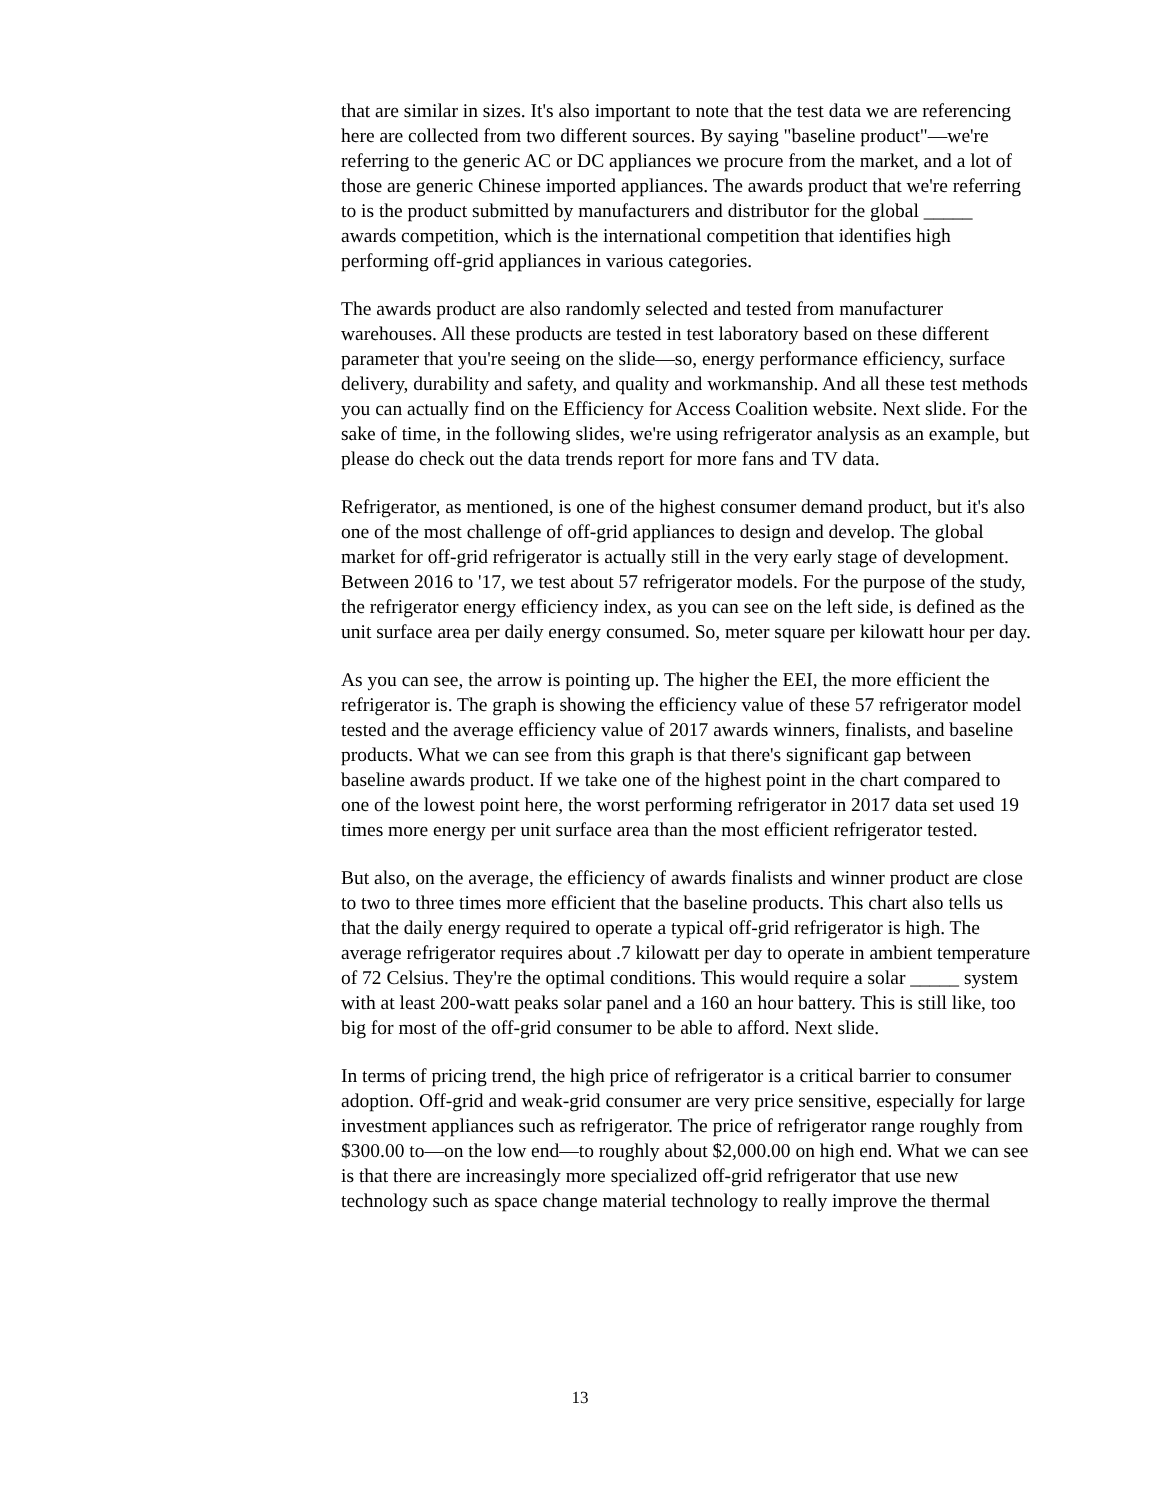that are similar in sizes. It's also important to note that the test data we are referencing here are collected from two different sources. By saying "baseline product"—we're referring to the generic AC or DC appliances we procure from the market, and a lot of those are generic Chinese imported appliances. The awards product that we're referring to is the product submitted by manufacturers and distributor for the global _____ awards competition, which is the international competition that identifies high performing off-grid appliances in various categories.
The awards product are also randomly selected and tested from manufacturer warehouses. All these products are tested in test laboratory based on these different parameter that you're seeing on the slide—so, energy performance efficiency, surface delivery, durability and safety, and quality and workmanship. And all these test methods you can actually find on the Efficiency for Access Coalition website. Next slide. For the sake of time, in the following slides, we're using refrigerator analysis as an example, but please do check out the data trends report for more fans and TV data.
Refrigerator, as mentioned, is one of the highest consumer demand product, but it's also one of the most challenge of off-grid appliances to design and develop. The global market for off-grid refrigerator is actually still in the very early stage of development. Between 2016 to '17, we test about 57 refrigerator models. For the purpose of the study, the refrigerator energy efficiency index, as you can see on the left side, is defined as the unit surface area per daily energy consumed. So, meter square per kilowatt hour per day.
As you can see, the arrow is pointing up. The higher the EEI, the more efficient the refrigerator is. The graph is showing the efficiency value of these 57 refrigerator model tested and the average efficiency value of 2017 awards winners, finalists, and baseline products. What we can see from this graph is that there's significant gap between baseline awards product. If we take one of the highest point in the chart compared to one of the lowest point here, the worst performing refrigerator in 2017 data set used 19 times more energy per unit surface area than the most efficient refrigerator tested.
But also, on the average, the efficiency of awards finalists and winner product are close to two to three times more efficient that the baseline products. This chart also tells us that the daily energy required to operate a typical off-grid refrigerator is high. The average refrigerator requires about .7 kilowatt per day to operate in ambient temperature of 72 Celsius. They're the optimal conditions. This would require a solar _____ system with at least 200-watt peaks solar panel and a 160 an hour battery. This is still like, too big for most of the off-grid consumer to be able to afford. Next slide.
In terms of pricing trend, the high price of refrigerator is a critical barrier to consumer adoption. Off-grid and weak-grid consumer are very price sensitive, especially for large investment appliances such as refrigerator. The price of refrigerator range roughly from $300.00 to—on the low end—to roughly about $2,000.00 on high end. What we can see is that there are increasingly more specialized off-grid refrigerator that use new technology such as space change material technology to really improve the thermal
13